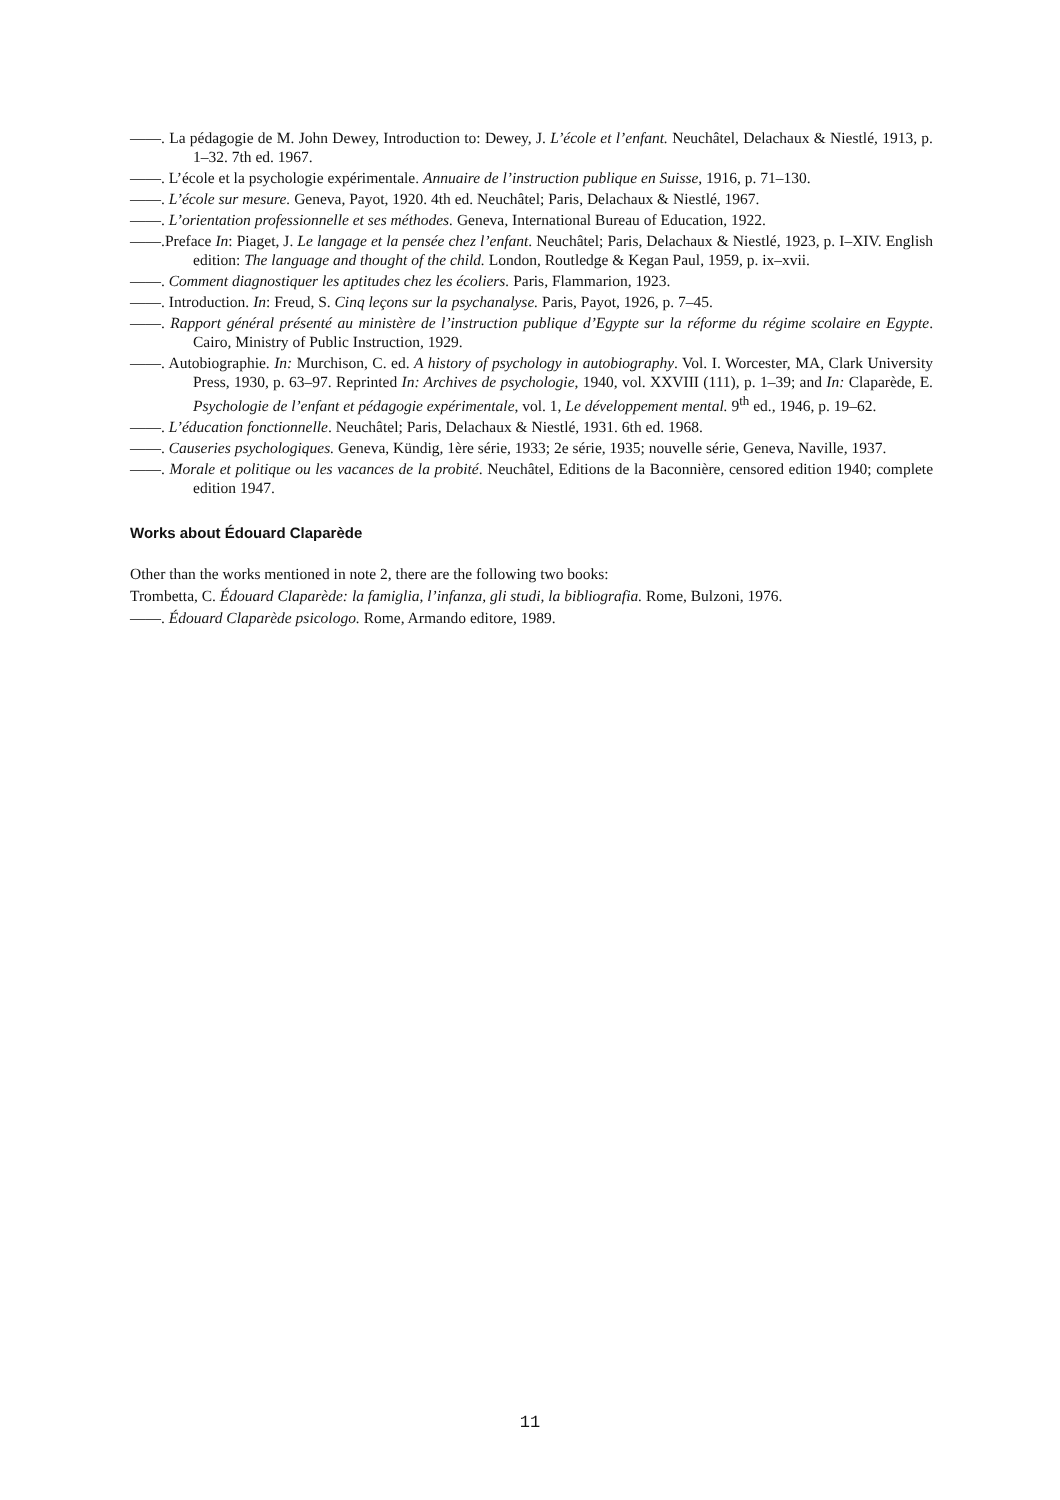——. La pédagogie de M. John Dewey, Introduction to: Dewey, J. L’école et l’enfant. Neuchâtel, Delachaux & Niestlé, 1913, p. 1–32. 7th ed. 1967.
——. L’école et la psychologie expérimentale. Annuaire de l’instruction publique en Suisse, 1916, p. 71–130.
——. L’école sur mesure. Geneva, Payot, 1920. 4th ed. Neuchâtel; Paris, Delachaux & Niestlé, 1967.
——. L’orientation professionnelle et ses méthodes. Geneva, International Bureau of Education, 1922.
——.Preface In: Piaget, J. Le langage et la pensée chez l’enfant. Neuchâtel; Paris, Delachaux & Niestlé, 1923, p. I–XIV. English edition: The language and thought of the child. London, Routledge & Kegan Paul, 1959, p. ix–xvii.
——. Comment diagnostiquer les aptitudes chez les écoliers. Paris, Flammarion, 1923.
——. Introduction. In: Freud, S. Cinq leçons sur la psychanalyse. Paris, Payot, 1926, p. 7–45.
——. Rapport général présenté au ministère de l’instruction publique d’Egypte sur la réforme du régime scolaire en Egypte. Cairo, Ministry of Public Instruction, 1929.
——. Autobiographie. In: Murchison, C. ed. A history of psychology in autobiography. Vol. I. Worcester, MA, Clark University Press, 1930, p. 63–97. Reprinted In: Archives de psychologie, 1940, vol. XXVIII (111), p. 1–39; and In: Claparède, E. Psychologie de l’enfant et pédagogie expérimentale, vol. 1, Le développement mental. 9<sup>th</sup> ed., 1946, p. 19–62.
——. L’éducation fonctionnelle. Neuchâtel; Paris, Delachaux & Niestlé, 1931. 6th ed. 1968.
——. Causeries psychologiques. Geneva, Kündig, 1ère série, 1933; 2e série, 1935; nouvelle série, Geneva, Naville, 1937.
——. Morale et politique ou les vacances de la probité. Neuchâtel, Editions de la Baconnière, censored edition 1940; complete edition 1947.
Works about Édouard Claparède
Other than the works mentioned in note 2, there are the following two books:
Trombetta, C. Édouard Claparède: la famiglia, l’infanza, gli studi, la bibliografia. Rome, Bulzoni, 1976.
——. Édouard Claparède psicologo. Rome, Armando editore, 1989.
11